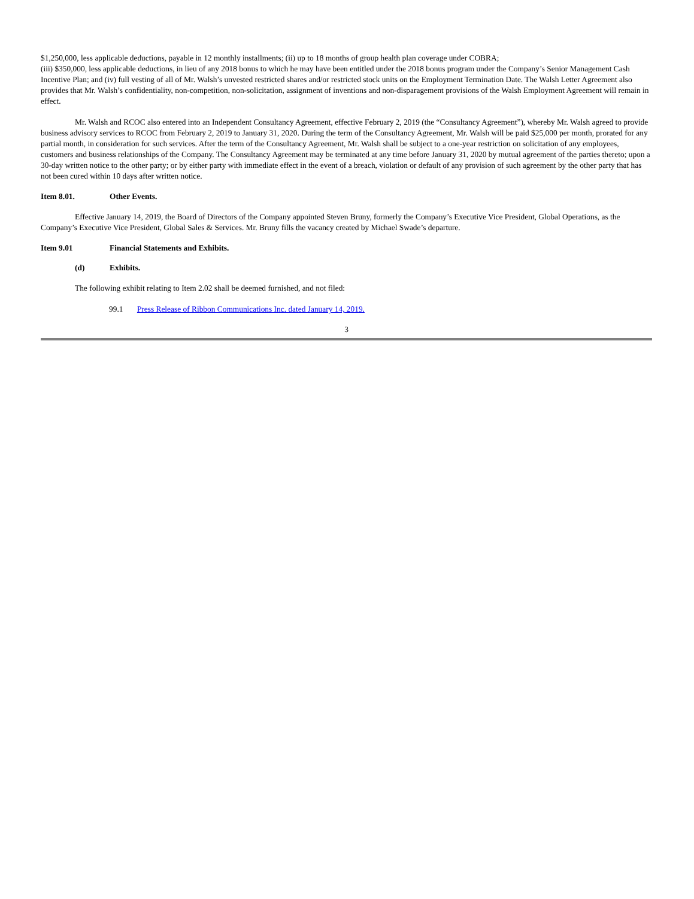$1,250,000, less applicable deductions, payable in 12 monthly installments; (ii) up to 18 months of group health plan coverage under COBRA;
(iii) $350,000, less applicable deductions, in lieu of any 2018 bonus to which he may have been entitled under the 2018 bonus program under the Company’s Senior Management Cash Incentive Plan; and (iv) full vesting of all of Mr. Walsh’s unvested restricted shares and/or restricted stock units on the Employment Termination Date. The Walsh Letter Agreement also provides that Mr. Walsh’s confidentiality, non-competition, non-solicitation, assignment of inventions and non-disparagement provisions of the Walsh Employment Agreement will remain in effect.
Mr. Walsh and RCOC also entered into an Independent Consultancy Agreement, effective February 2, 2019 (the “Consultancy Agreement”), whereby Mr. Walsh agreed to provide business advisory services to RCOC from February 2, 2019 to January 31, 2020. During the term of the Consultancy Agreement, Mr. Walsh will be paid $25,000 per month, prorated for any partial month, in consideration for such services. After the term of the Consultancy Agreement, Mr. Walsh shall be subject to a one-year restriction on solicitation of any employees, customers and business relationships of the Company. The Consultancy Agreement may be terminated at any time before January 31, 2020 by mutual agreement of the parties thereto; upon a 30-day written notice to the other party; or by either party with immediate effect in the event of a breach, violation or default of any provision of such agreement by the other party that has not been cured within 10 days after written notice.
Item 8.01. Other Events.
Effective January 14, 2019, the Board of Directors of the Company appointed Steven Bruny, formerly the Company’s Executive Vice President, Global Operations, as the Company’s Executive Vice President, Global Sales & Services. Mr. Bruny fills the vacancy created by Michael Swade’s departure.
Item 9.01 Financial Statements and Exhibits.
(d) Exhibits.
The following exhibit relating to Item 2.02 shall be deemed furnished, and not filed:
99.1 Press Release of Ribbon Communications Inc. dated January 14, 2019.
3